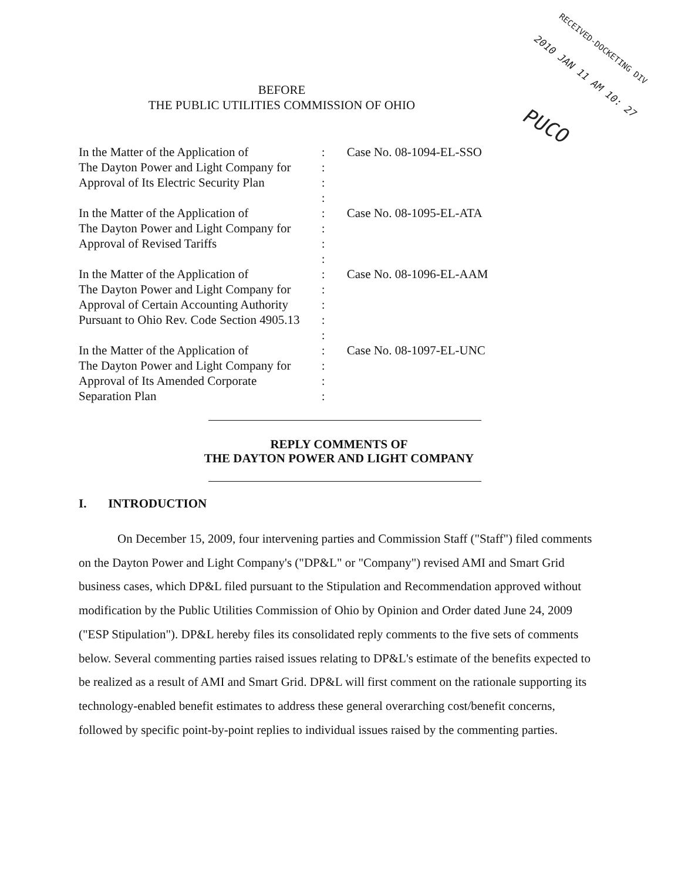RECEIVED-DOCKETING DIV
2010 JAN 11 AM 10: 27
PUCO
BEFORE
THE PUBLIC UTILITIES COMMISSION OF OHIO
| In the Matter of the Application of The Dayton Power and Light Company for Approval of Its Electric Security Plan | : : : : | Case No. 08-1094-EL-SSO |
| In the Matter of the Application of The Dayton Power and Light Company for Approval of Revised Tariffs | : : : : | Case No. 08-1095-EL-ATA |
| In the Matter of the Application of The Dayton Power and Light Company for Approval of Certain Accounting Authority Pursuant to Ohio Rev. Code Section 4905.13 | : : : : : | Case No. 08-1096-EL-AAM |
| In the Matter of the Application of The Dayton Power and Light Company for Approval of Its Amended Corporate Separation Plan | : : : : | Case No. 08-1097-EL-UNC |
REPLY COMMENTS OF
THE DAYTON POWER AND LIGHT COMPANY
I. INTRODUCTION
On December 15, 2009, four intervening parties and Commission Staff ("Staff") filed comments on the Dayton Power and Light Company's ("DP&L" or "Company") revised AMI and Smart Grid business cases, which DP&L filed pursuant to the Stipulation and Recommendation approved without modification by the Public Utilities Commission of Ohio by Opinion and Order dated June 24, 2009 ("ESP Stipulation"). DP&L hereby files its consolidated reply comments to the five sets of comments below. Several commenting parties raised issues relating to DP&L's estimate of the benefits expected to be realized as a result of AMI and Smart Grid. DP&L will first comment on the rationale supporting its technology-enabled benefit estimates to address these general overarching cost/benefit concerns, followed by specific point-by-point replies to individual issues raised by the commenting parties.